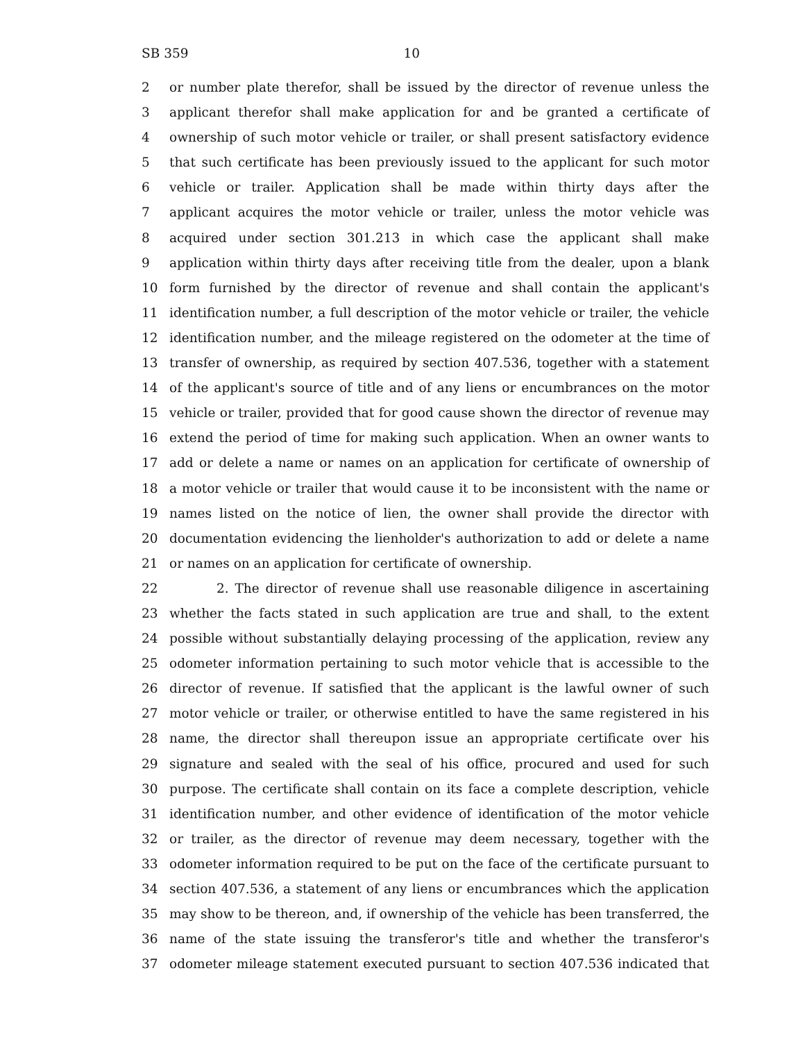SB 359 10
2 or number plate therefor, shall be issued by the director of revenue unless the
3 applicant therefor shall make application for and be granted a certificate of
4 ownership of such motor vehicle or trailer, or shall present satisfactory evidence
5 that such certificate has been previously issued to the applicant for such motor
6 vehicle or trailer. Application shall be made within thirty days after the
7 applicant acquires the motor vehicle or trailer, unless the motor vehicle was
8 acquired under section 301.213 in which case the applicant shall make
9 application within thirty days after receiving title from the dealer, upon a blank
10 form furnished by the director of revenue and shall contain the applicant's
11 identification number, a full description of the motor vehicle or trailer, the vehicle
12 identification number, and the mileage registered on the odometer at the time of
13 transfer of ownership, as required by section 407.536, together with a statement
14 of the applicant's source of title and of any liens or encumbrances on the motor
15 vehicle or trailer, provided that for good cause shown the director of revenue may
16 extend the period of time for making such application. When an owner wants to
17 add or delete a name or names on an application for certificate of ownership of
18 a motor vehicle or trailer that would cause it to be inconsistent with the name or
19 names listed on the notice of lien, the owner shall provide the director with
20 documentation evidencing the lienholder's authorization to add or delete a name
21 or names on an application for certificate of ownership.
22 2. The director of revenue shall use reasonable diligence in ascertaining
23 whether the facts stated in such application are true and shall, to the extent
24 possible without substantially delaying processing of the application, review any
25 odometer information pertaining to such motor vehicle that is accessible to the
26 director of revenue. If satisfied that the applicant is the lawful owner of such
27 motor vehicle or trailer, or otherwise entitled to have the same registered in his
28 name, the director shall thereupon issue an appropriate certificate over his
29 signature and sealed with the seal of his office, procured and used for such
30 purpose. The certificate shall contain on its face a complete description, vehicle
31 identification number, and other evidence of identification of the motor vehicle
32 or trailer, as the director of revenue may deem necessary, together with the
33 odometer information required to be put on the face of the certificate pursuant to
34 section 407.536, a statement of any liens or encumbrances which the application
35 may show to be thereon, and, if ownership of the vehicle has been transferred, the
36 name of the state issuing the transferor's title and whether the transferor's
37 odometer mileage statement executed pursuant to section 407.536 indicated that